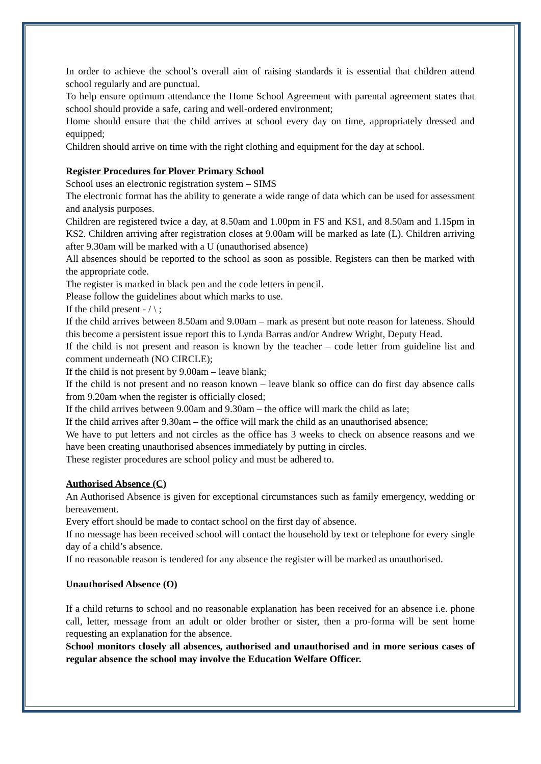In order to achieve the school’s overall aim of raising standards it is essential that children attend school regularly and are punctual.
To help ensure optimum attendance the Home School Agreement with parental agreement states that school should provide a safe, caring and well-ordered environment;
Home should ensure that the child arrives at school every day on time, appropriately dressed and equipped;
Children should arrive on time with the right clothing and equipment for the day at school.
Register Procedures for Plover Primary School
School uses an electronic registration system – SIMS
The electronic format has the ability to generate a wide range of data which can be used for assessment and analysis purposes.
Children are registered twice a day, at 8.50am and 1.00pm in FS and KS1, and 8.50am and 1.15pm in KS2. Children arriving after registration closes at 9.00am will be marked as late (L). Children arriving after 9.30am will be marked with a U (unauthorised absence)
All absences should be reported to the school as soon as possible. Registers can then be marked with the appropriate code.
The register is marked in black pen and the code letters in pencil.
Please follow the guidelines about which marks to use.
If the child present - / \ ;
If the child arrives between 8.50am and 9.00am – mark as present but note reason for lateness. Should this become a persistent issue report this to Lynda Barras and/or Andrew Wright, Deputy Head.
If the child is not present and reason is known by the teacher – code letter from guideline list and comment underneath (NO CIRCLE);
If the child is not present by 9.00am – leave blank;
If the child is not present and no reason known – leave blank so office can do first day absence calls from 9.20am when the register is officially closed;
If the child arrives between 9.00am and 9.30am – the office will mark the child as late;
If the child arrives after 9.30am – the office will mark the child as an unauthorised absence;
We have to put letters and not circles as the office has 3 weeks to check on absence reasons and we have been creating unauthorised absences immediately by putting in circles.
These register procedures are school policy and must be adhered to.
Authorised Absence (C)
An Authorised Absence is given for exceptional circumstances such as family emergency, wedding or bereavement.
Every effort should be made to contact school on the first day of absence.
If no message has been received school will contact the household by text or telephone for every single day of a child’s absence.
If no reasonable reason is tendered for any absence the register will be marked as unauthorised.
Unauthorised Absence (O)
If a child returns to school and no reasonable explanation has been received for an absence i.e. phone call, letter, message from an adult or older brother or sister, then a pro-forma will be sent home requesting an explanation for the absence.
School monitors closely all absences, authorised and unauthorised and in more serious cases of regular absence the school may involve the Education Welfare Officer.